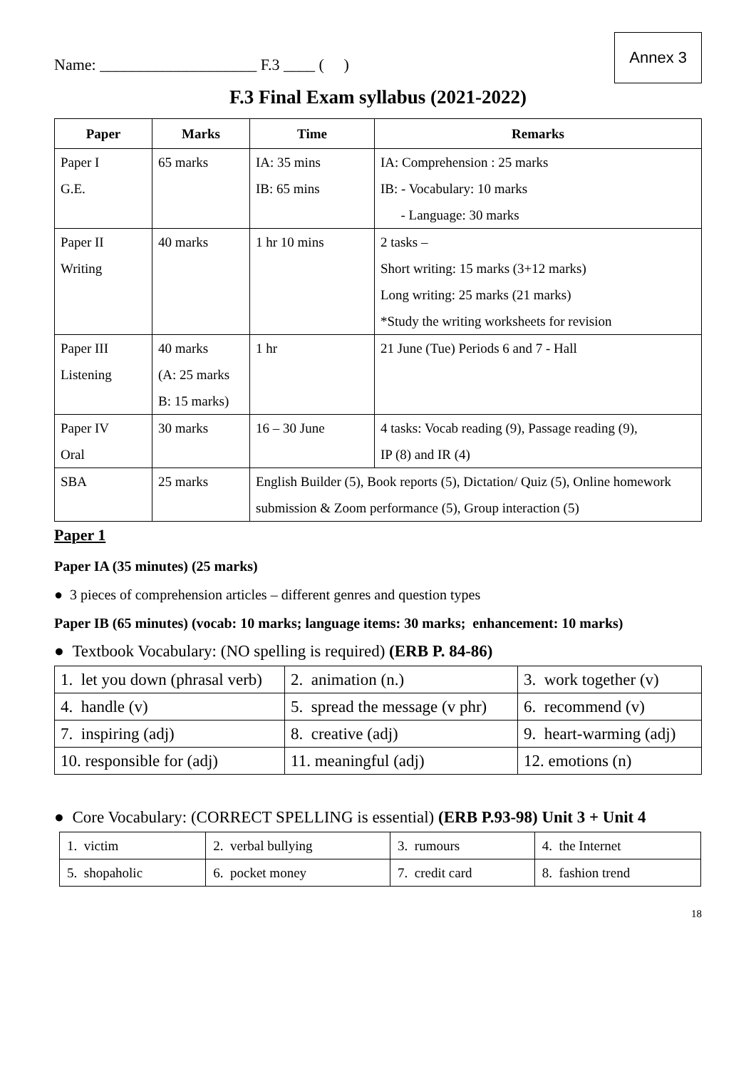Name: ____________________ F.3 ____ ( )
Annex 3
F.3 Final Exam syllabus (2021-2022)
| Paper | Marks | Time | Remarks |
| --- | --- | --- | --- |
| Paper I G.E. | 65 marks | IA: 35 mins IB: 65 mins | IA: Comprehension : 25 marks IB: - Vocabulary: 10 marks - Language: 30 marks |
| Paper II Writing | 40 marks | 1 hr 10 mins | 2 tasks – Short writing: 15 marks (3+12 marks) Long writing: 25 marks (21 marks) *Study the writing worksheets for revision |
| Paper III Listening | 40 marks (A: 25 marks B: 15 marks) | 1 hr | 21 June (Tue) Periods 6 and 7 - Hall |
| Paper IV Oral | 30 marks | 16 – 30 June | 4 tasks: Vocab reading (9), Passage reading (9), IP (8) and IR (4) |
| SBA | 25 marks | English Builder (5), Book reports (5), Dictation/ Quiz (5), Online homework submission & Zoom performance (5), Group interaction (5) | |
Paper 1
Paper IA (35 minutes) (25 marks)
● 3 pieces of comprehension articles – different genres and question types
Paper IB (65 minutes) (vocab: 10 marks; language items: 30 marks; enhancement: 10 marks)
● Textbook Vocabulary: (NO spelling is required) (ERB P. 84-86)
| 1. let you down (phrasal verb) | 2. animation (n.) | 3. work together (v) |
| 4. handle (v) | 5. spread the message (v phr) | 6. recommend (v) |
| 7. inspiring (adj) | 8. creative (adj) | 9. heart-warming (adj) |
| 10. responsible for (adj) | 11. meaningful (adj) | 12. emotions (n) |
● Core Vocabulary: (CORRECT SPELLING is essential) (ERB P.93-98) Unit 3 + Unit 4
| 1. victim | 2. verbal bullying | 3. rumours | 4. the Internet |
| 5. shopaholic | 6. pocket money | 7. credit card | 8. fashion trend |
18